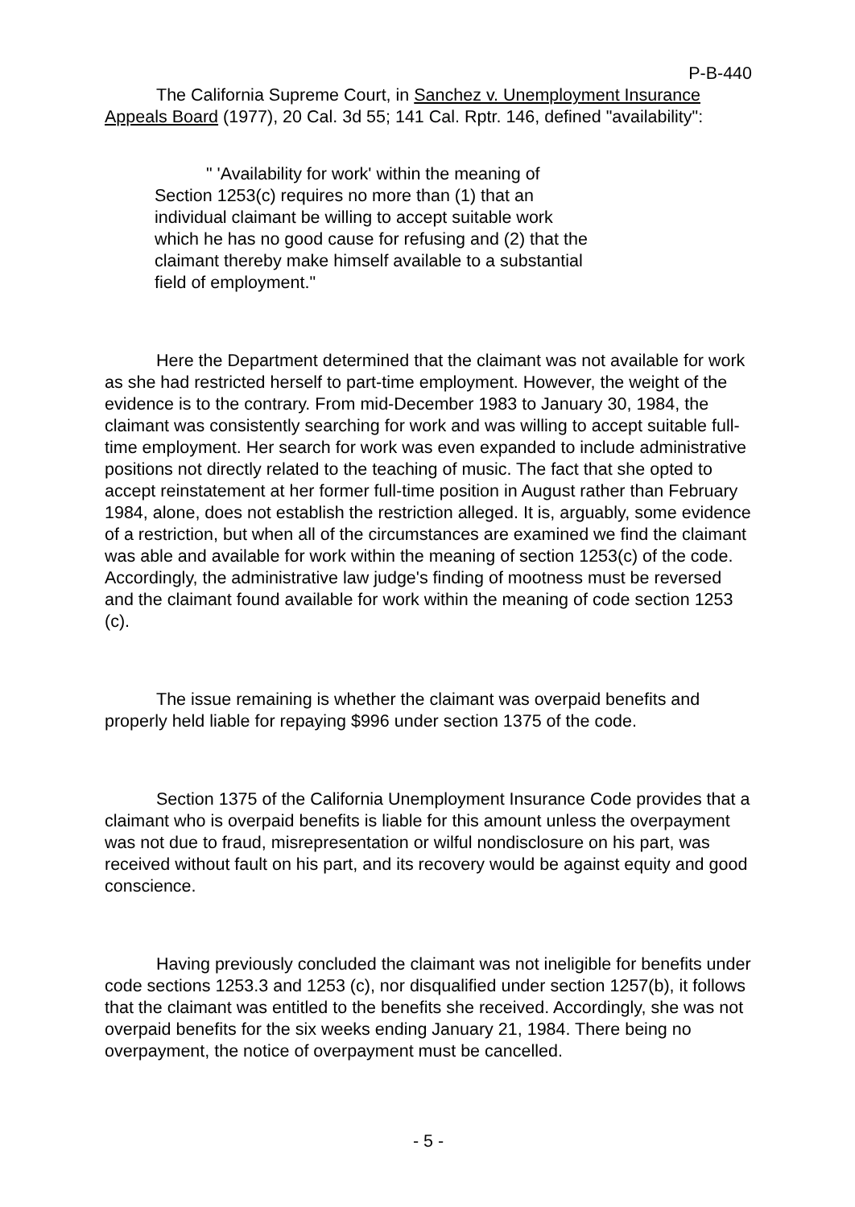P-B-440
The California Supreme Court, in Sanchez v. Unemployment Insurance Appeals Board (1977), 20 Cal. 3d 55; 141 Cal. Rptr. 146, defined "availability":
" 'Availability for work' within the meaning of Section 1253(c) requires no more than (1) that an individual claimant be willing to accept suitable work which he has no good cause for refusing and (2) that the claimant thereby make himself available to a substantial field of employment."
Here the Department determined that the claimant was not available for work as she had restricted herself to part-time employment. However, the weight of the evidence is to the contrary. From mid-December 1983 to January 30, 1984, the claimant was consistently searching for work and was willing to accept suitable full-time employment. Her search for work was even expanded to include administrative positions not directly related to the teaching of music. The fact that she opted to accept reinstatement at her former full-time position in August rather than February 1984, alone, does not establish the restriction alleged. It is, arguably, some evidence of a restriction, but when all of the circumstances are examined we find the claimant was able and available for work within the meaning of section 1253(c) of the code. Accordingly, the administrative law judge's finding of mootness must be reversed and the claimant found available for work within the meaning of code section 1253 (c).
The issue remaining is whether the claimant was overpaid benefits and properly held liable for repaying $996 under section 1375 of the code.
Section 1375 of the California Unemployment Insurance Code provides that a claimant who is overpaid benefits is liable for this amount unless the overpayment was not due to fraud, misrepresentation or wilful nondisclosure on his part, was received without fault on his part, and its recovery would be against equity and good conscience.
Having previously concluded the claimant was not ineligible for benefits under code sections 1253.3 and 1253 (c), nor disqualified under section 1257(b), it follows that the claimant was entitled to the benefits she received. Accordingly, she was not overpaid benefits for the six weeks ending January 21, 1984. There being no overpayment, the notice of overpayment must be cancelled.
- 5 -